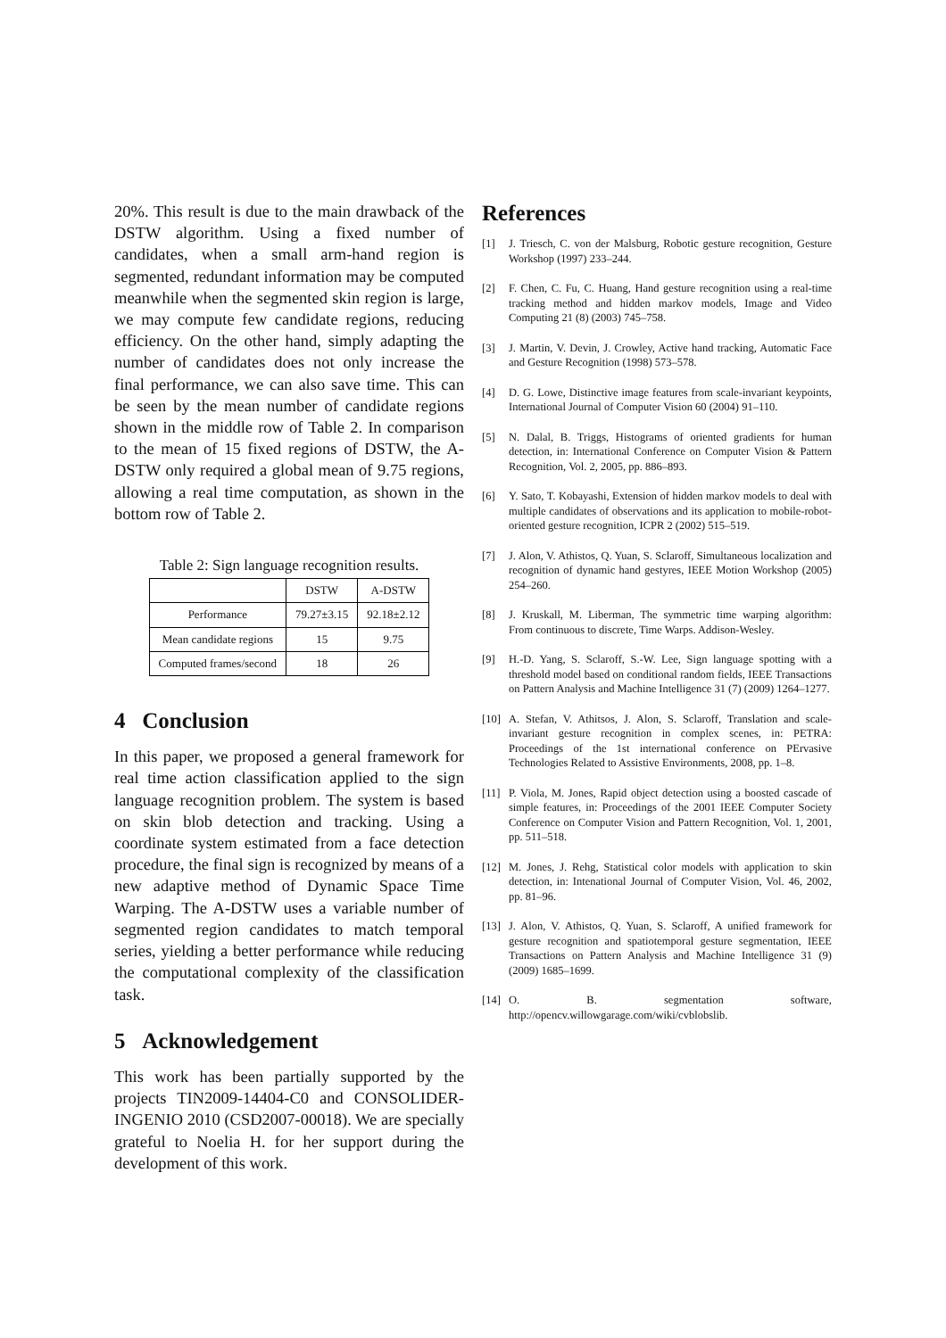20%. This result is due to the main drawback of the DSTW algorithm. Using a fixed number of candidates, when a small arm-hand region is segmented, redundant information may be computed meanwhile when the segmented skin region is large, we may compute few candidate regions, reducing efficiency. On the other hand, simply adapting the number of candidates does not only increase the final performance, we can also save time. This can be seen by the mean number of candidate regions shown in the middle row of Table 2. In comparison to the mean of 15 fixed regions of DSTW, the A-DSTW only required a global mean of 9.75 regions, allowing a real time computation, as shown in the bottom row of Table 2.
Table 2: Sign language recognition results.
| | DSTW | A-DSTW |
| --- | --- | --- |
| Performance | 79.27±3.15 | 92.18±2.12 |
| Mean candidate regions | 15 | 9.75 |
| Computed frames/second | 18 | 26 |
4 Conclusion
In this paper, we proposed a general framework for real time action classification applied to the sign language recognition problem. The system is based on skin blob detection and tracking. Using a coordinate system estimated from a face detection procedure, the final sign is recognized by means of a new adaptive method of Dynamic Space Time Warping. The A-DSTW uses a variable number of segmented region candidates to match temporal series, yielding a better performance while reducing the computational complexity of the classification task.
5 Acknowledgement
This work has been partially supported by the projects TIN2009-14404-C0 and CONSOLIDER-INGENIO 2010 (CSD2007-00018). We are specially grateful to Noelia H. for her support during the development of this work.
References
[1] J. Triesch, C. von der Malsburg, Robotic gesture recognition, Gesture Workshop (1997) 233–244.
[2] F. Chen, C. Fu, C. Huang, Hand gesture recognition using a real-time tracking method and hidden markov models, Image and Video Computing 21 (8) (2003) 745–758.
[3] J. Martin, V. Devin, J. Crowley, Active hand tracking, Automatic Face and Gesture Recognition (1998) 573–578.
[4] D. G. Lowe, Distinctive image features from scale-invariant keypoints, International Journal of Computer Vision 60 (2004) 91–110.
[5] N. Dalal, B. Triggs, Histograms of oriented gradients for human detection, in: International Conference on Computer Vision & Pattern Recognition, Vol. 2, 2005, pp. 886–893.
[6] Y. Sato, T. Kobayashi, Extension of hidden markov models to deal with multiple candidates of observations and its application to mobile-robot-oriented gesture recognition, ICPR 2 (2002) 515–519.
[7] J. Alon, V. Athistos, Q. Yuan, S. Sclaroff, Simultaneous localization and recognition of dynamic hand gestyres, IEEE Motion Workshop (2005) 254–260.
[8] J. Kruskall, M. Liberman, The symmetric time warping algorithm: From continuous to discrete, Time Warps. Addison-Wesley.
[9] H.-D. Yang, S. Sclaroff, S.-W. Lee, Sign language spotting with a threshold model based on conditional random fields, IEEE Transactions on Pattern Analysis and Machine Intelligence 31 (7) (2009) 1264–1277.
[10] A. Stefan, V. Athitsos, J. Alon, S. Sclaroff, Translation and scale-invariant gesture recognition in complex scenes, in: PETRA: Proceedings of the 1st international conference on PErvasive Technologies Related to Assistive Environments, 2008, pp. 1–8.
[11] P. Viola, M. Jones, Rapid object detection using a boosted cascade of simple features, in: Proceedings of the 2001 IEEE Computer Society Conference on Computer Vision and Pattern Recognition, Vol. 1, 2001, pp. 511–518.
[12] M. Jones, J. Rehg, Statistical color models with application to skin detection, in: Intenational Journal of Computer Vision, Vol. 46, 2002, pp. 81–96.
[13] J. Alon, V. Athistos, Q. Yuan, S. Sclaroff, A unified framework for gesture recognition and spatiotemporal gesture segmentation, IEEE Transactions on Pattern Analysis and Machine Intelligence 31 (9) (2009) 1685–1699.
[14] O. B. segmentation software, http://opencv.willowgarage.com/wiki/cvblobslib.